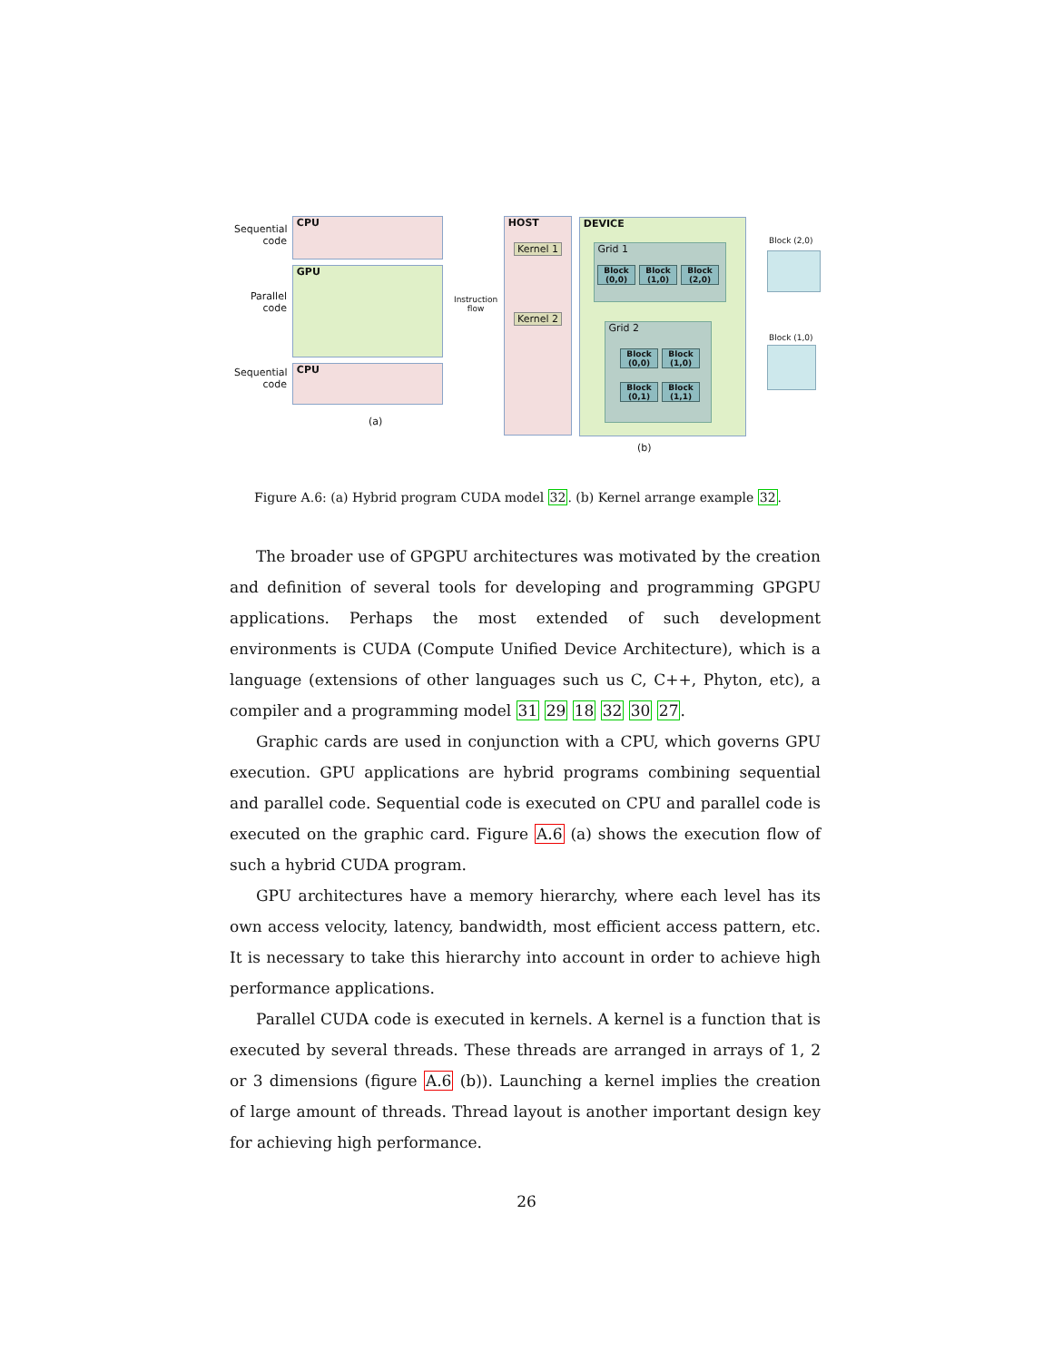Sequential code
CPU
Parallel code
GPU
Sequential code
CPU
Instruction
flow
(a)
HOST
Kernel 1
Kernel 2
DEVICE
Grid 1
Block (0,0)
Block (1,0)
Block (2,0)
Grid 2
Block (0,0)
Block (1,0)
Block (0,1)
Block (1,1)
Block (2,0)
Block (1,0)
(b)
Figure A.6: (a) Hybrid program CUDA model 32. (b) Kernel arrange example 32.
The broader use of GPGPU architectures was motivated by the creation and definition of several tools for developing and programming GPGPU applications. Perhaps the most extended of such development environments is CUDA (Compute Unified Device Architecture), which is a language (extensions of other languages such us C, C++, Phyton, etc), a compiler and a programming model 31 29 18 32 30 27.
Graphic cards are used in conjunction with a CPU, which governs GPU execution. GPU applications are hybrid programs combining sequential and parallel code. Sequential code is executed on CPU and parallel code is executed on the graphic card. Figure A.6 (a) shows the execution flow of such a hybrid CUDA program.
GPU architectures have a memory hierarchy, where each level has its own access velocity, latency, bandwidth, most efficient access pattern, etc. It is necessary to take this hierarchy into account in order to achieve high performance applications.
Parallel CUDA code is executed in kernels. A kernel is a function that is executed by several threads. These threads are arranged in arrays of 1, 2 or 3 dimensions (figure A.6 (b)). Launching a kernel implies the creation of large amount of threads. Thread layout is another important design key for achieving high performance.
26